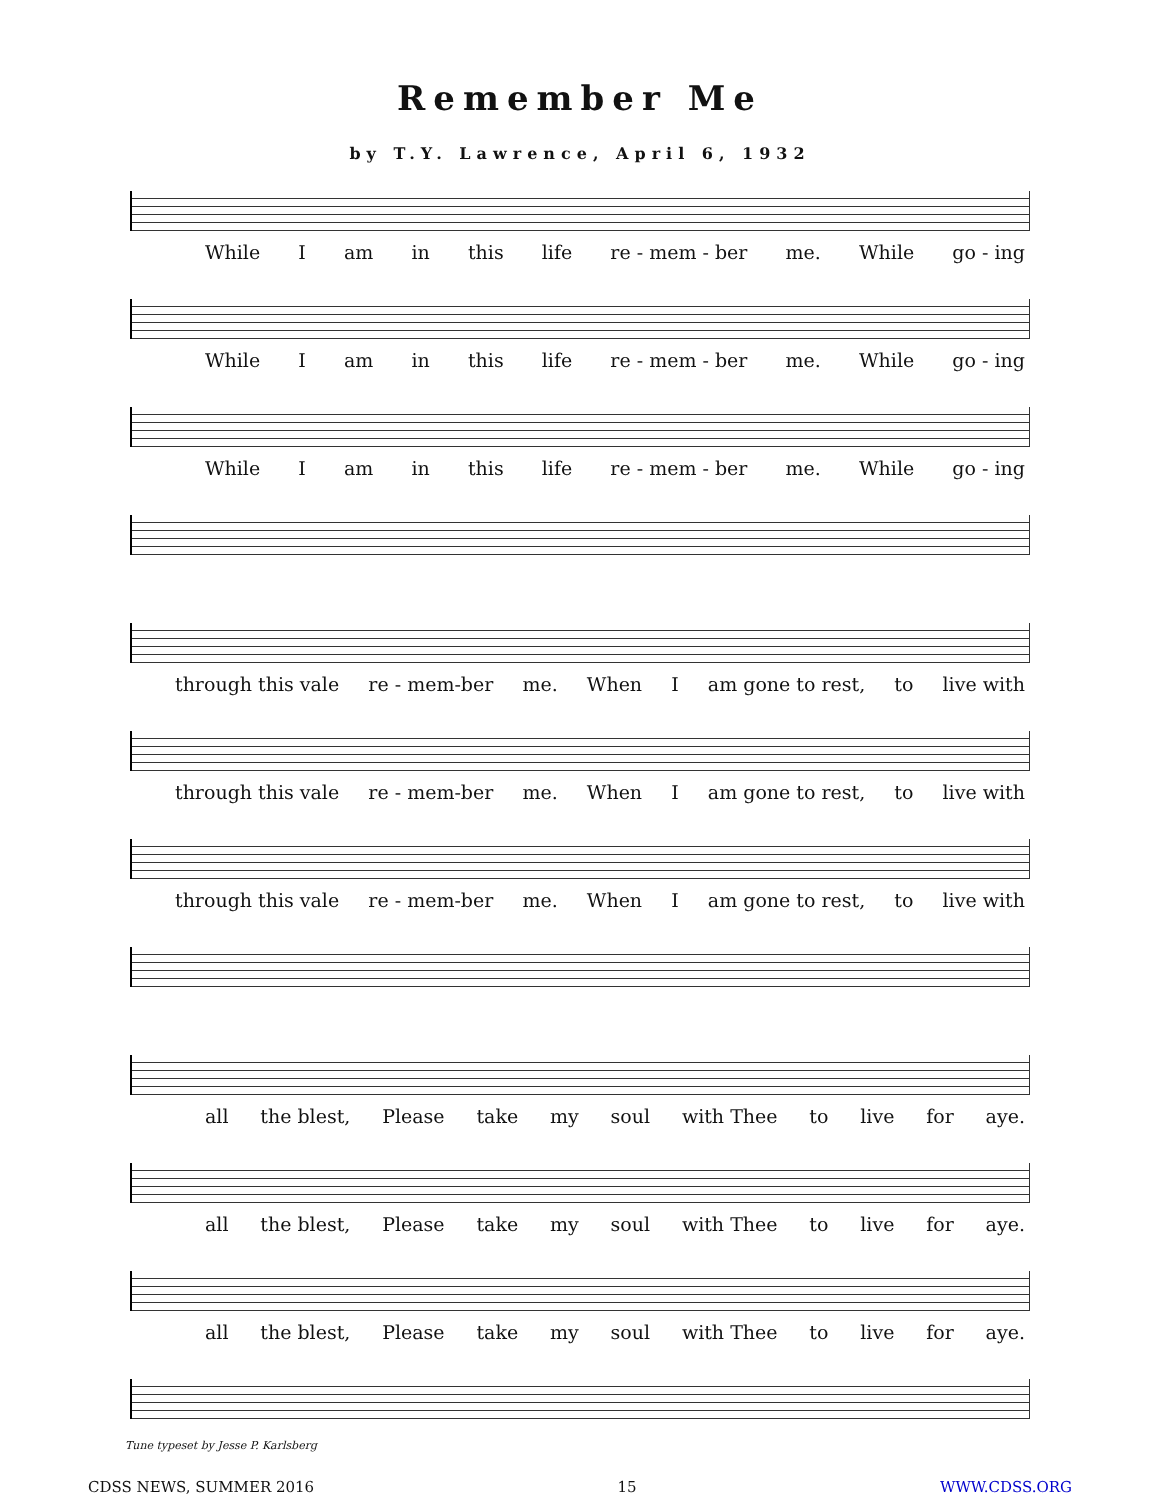Remember Me
by T.Y. Lawrence, April 6, 1932
While I am in this life re - mem - ber me. While go - ing
While I am in this life re - mem - ber me. While go - ing
While I am in this life re - mem - ber me. While go - ing
through this vale re - mem-ber me. When I am gone to rest, to live with
through this vale re - mem-ber me. When I am gone to rest, to live with
through this vale re - mem-ber me. When I am gone to rest, to live with
all the blest, Please take my soul with Thee to live for aye.
all the blest, Please take my soul with Thee to live for aye.
all the blest, Please take my soul with Thee to live for aye.
Tune typeset by Jesse P. Karlsberg
CDSS NEWS, SUMMER 2016 15 WWW.CDSS.ORG